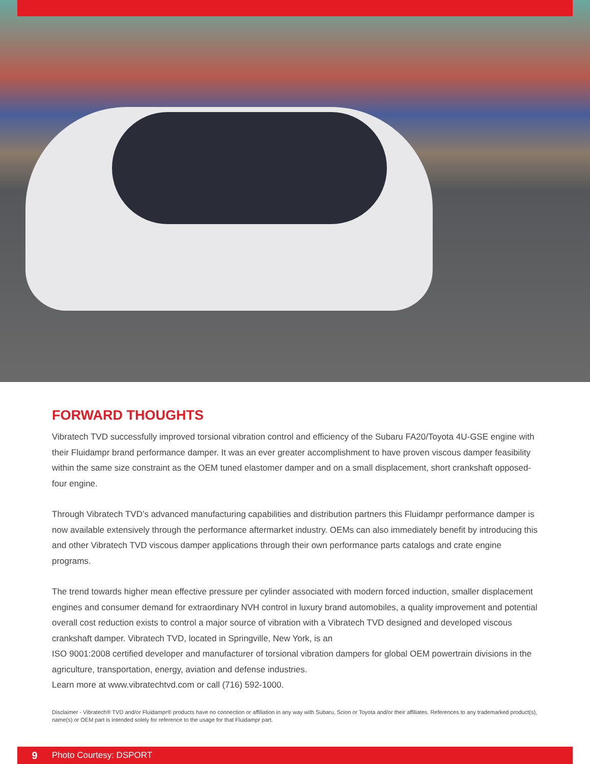FORWARD THOUGHTS
Vibratech TVD successfully improved torsional vibration control and efficiency of the Subaru FA20/Toyota 4U-GSE engine with their Fluidampr brand performance damper. It was an ever greater accomplishment to have proven viscous damper feasibility within the same size constraint as the OEM tuned elastomer damper and on a small displacement, short crankshaft opposed-four engine.
Through Vibratech TVD’s advanced manufacturing capabilities and distribution partners this Fluidampr performance damper is now available extensively through the performance aftermarket industry. OEMs can also immediately benefit by introducing this and other Vibratech TVD viscous damper applications through their own performance parts catalogs and crate engine programs.
The trend towards higher mean effective pressure per cylinder associated with modern forced induction, smaller displacement engines and consumer demand for extraordinary NVH control in luxury brand automobiles, a quality improvement and potential overall cost reduction exists to control a major source of vibration with a Vibratech TVD designed and developed viscous crankshaft damper. Vibratech TVD, located in Springville, New York, is an
ISO 9001:2008 certified developer and manufacturer of torsional vibration dampers for global OEM powertrain divisions in the agriculture, transportation, energy, aviation and defense industries.
Learn more at www.vibratechtvd.com or call (716) 592-1000.
Disclaimer - Vibratech® TVD and/or Fluidampr® products have no connection or affiliation in any way with Subaru, Scion or Toyota and/or their affiliates. References to any trademarked product(s), name(s) or OEM part is intended solely for reference to the usage for that Fluidampr part.
9 Photo Courtesy: DSPORT